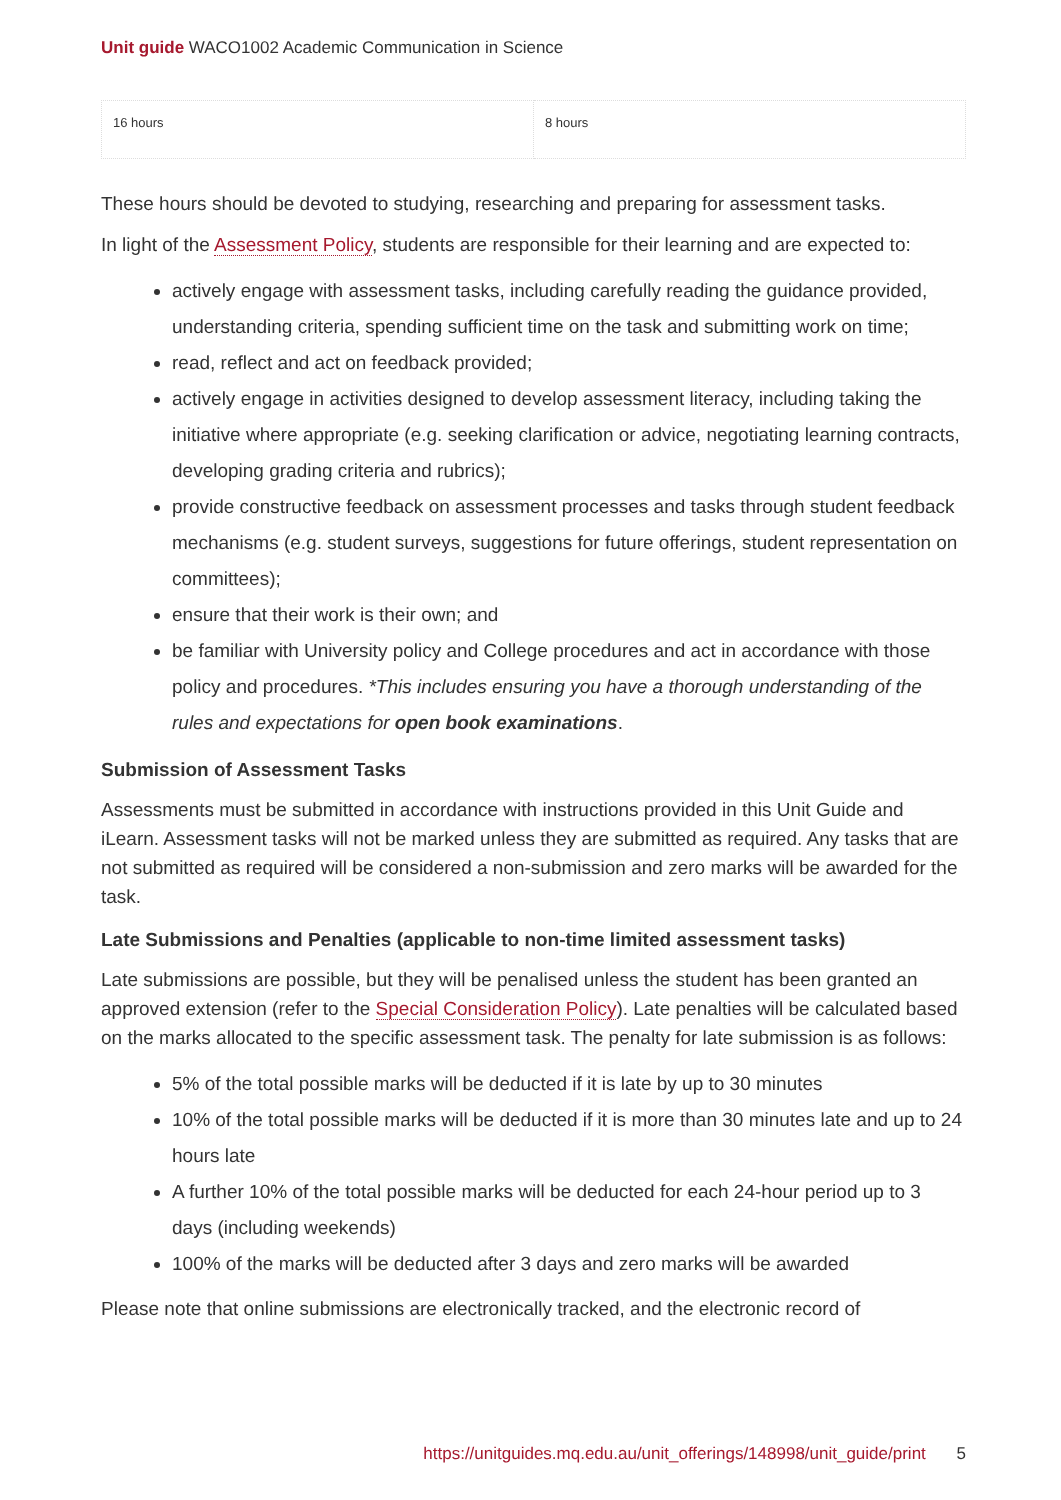Unit guide WACO1002 Academic Communication in Science
| 16 hours | 8 hours |
These hours should be devoted to studying, researching and preparing for assessment tasks.
In light of the Assessment Policy, students are responsible for their learning and are expected to:
actively engage with assessment tasks, including carefully reading the guidance provided, understanding criteria, spending sufficient time on the task and submitting work on time;
read, reflect and act on feedback provided;
actively engage in activities designed to develop assessment literacy, including taking the initiative where appropriate (e.g. seeking clarification or advice, negotiating learning contracts, developing grading criteria and rubrics);
provide constructive feedback on assessment processes and tasks through student feedback mechanisms (e.g. student surveys, suggestions for future offerings, student representation on committees);
ensure that their work is their own; and
be familiar with University policy and College procedures and act in accordance with those policy and procedures. *This includes ensuring you have a thorough understanding of the rules and expectations for open book examinations.
Submission of Assessment Tasks
Assessments must be submitted in accordance with instructions provided in this Unit Guide and iLearn. Assessment tasks will not be marked unless they are submitted as required. Any tasks that are not submitted as required will be considered a non-submission and zero marks will be awarded for the task.
Late Submissions and Penalties (applicable to non-time limited assessment tasks)
Late submissions are possible, but they will be penalised unless the student has been granted an approved extension (refer to the Special Consideration Policy). Late penalties will be calculated based on the marks allocated to the specific assessment task. The penalty for late submission is as follows:
5% of the total possible marks will be deducted if it is late by up to 30 minutes
10% of the total possible marks will be deducted if it is more than 30 minutes late and up to 24 hours late
A further 10% of the total possible marks will be deducted for each 24-hour period up to 3 days (including weekends)
100% of the marks will be deducted after 3 days and zero marks will be awarded
Please note that online submissions are electronically tracked, and the electronic record of
https://unitguides.mq.edu.au/unit_offerings/148998/unit_guide/print 5